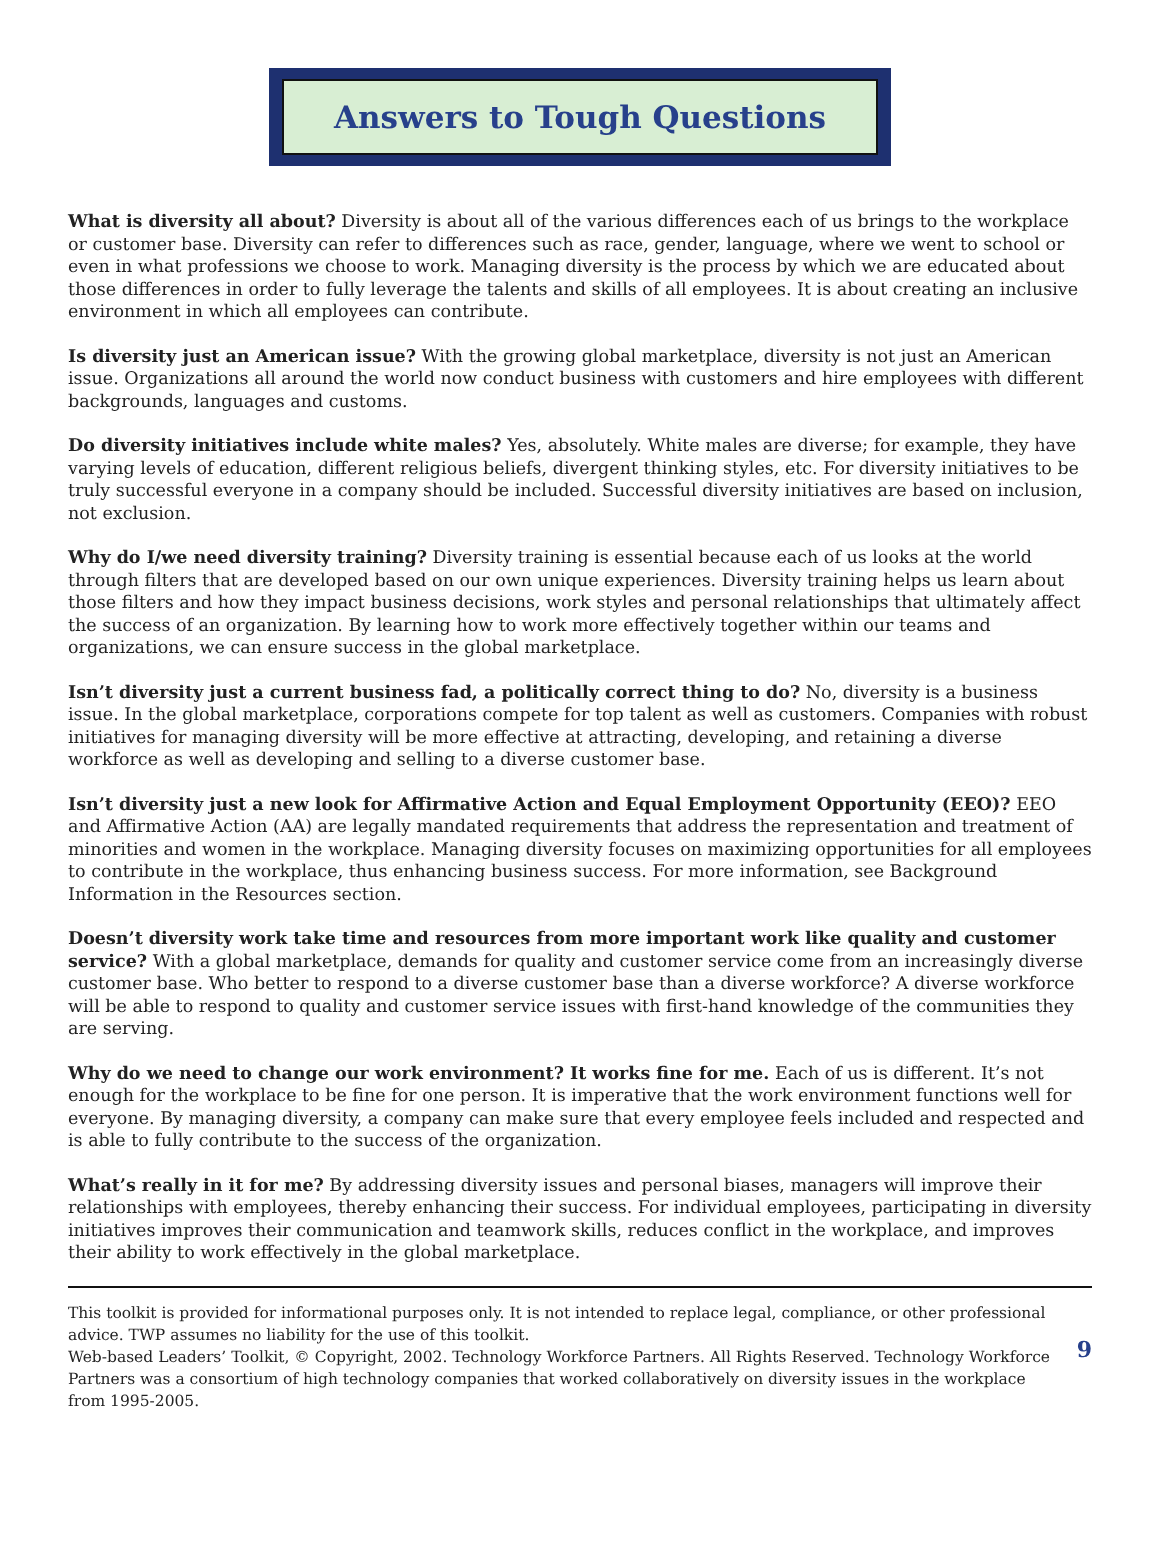Answers to Tough Questions
What is diversity all about? Diversity is about all of the various differences each of us brings to the workplace or customer base. Diversity can refer to differences such as race, gender, language, where we went to school or even in what professions we choose to work. Managing diversity is the process by which we are educated about those differences in order to fully leverage the talents and skills of all employees. It is about creating an inclusive environment in which all employees can contribute.
Is diversity just an American issue? With the growing global marketplace, diversity is not just an American issue. Organizations all around the world now conduct business with customers and hire employees with different backgrounds, languages and customs.
Do diversity initiatives include white males? Yes, absolutely. White males are diverse; for example, they have varying levels of education, different religious beliefs, divergent thinking styles, etc. For diversity initiatives to be truly successful everyone in a company should be included. Successful diversity initiatives are based on inclusion, not exclusion.
Why do I/we need diversity training? Diversity training is essential because each of us looks at the world through filters that are developed based on our own unique experiences. Diversity training helps us learn about those filters and how they impact business decisions, work styles and personal relationships that ultimately affect the success of an organization. By learning how to work more effectively together within our teams and organizations, we can ensure success in the global marketplace.
Isn’t diversity just a current business fad, a politically correct thing to do? No, diversity is a business issue. In the global marketplace, corporations compete for top talent as well as customers. Companies with robust initiatives for managing diversity will be more effective at attracting, developing, and retaining a diverse workforce as well as developing and selling to a diverse customer base.
Isn’t diversity just a new look for Affirmative Action and Equal Employment Opportunity (EEO)? EEO and Affirmative Action (AA) are legally mandated requirements that address the representation and treatment of minorities and women in the workplace. Managing diversity focuses on maximizing opportunities for all employees to contribute in the workplace, thus enhancing business success. For more information, see Background Information in the Resources section.
Doesn’t diversity work take time and resources from more important work like quality and customer service? With a global marketplace, demands for quality and customer service come from an increasingly diverse customer base. Who better to respond to a diverse customer base than a diverse workforce? A diverse workforce will be able to respond to quality and customer service issues with first-hand knowledge of the communities they are serving.
Why do we need to change our work environment? It works fine for me. Each of us is different. It’s not enough for the workplace to be fine for one person. It is imperative that the work environment functions well for everyone. By managing diversity, a company can make sure that every employee feels included and respected and is able to fully contribute to the success of the organization.
What’s really in it for me? By addressing diversity issues and personal biases, managers will improve their relationships with employees, thereby enhancing their success. For individual employees, participating in diversity initiatives improves their communication and teamwork skills, reduces conflict in the workplace, and improves their ability to work effectively in the global marketplace.
This toolkit is provided for informational purposes only. It is not intended to replace legal, compliance, or other professional advice. TWP assumes no liability for the use of this toolkit.
Web-based Leaders’ Toolkit, © Copyright, 2002. Technology Workforce Partners. All Rights Reserved. Technology Workforce Partners was a consortium of high technology companies that worked collaboratively on diversity issues in the workplace from 1995-2005.
9